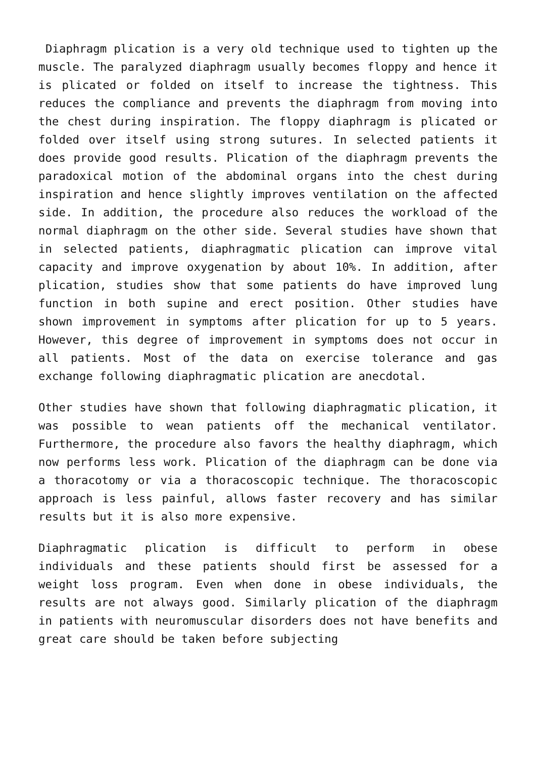Diaphragm plication is a very old technique used to tighten up the muscle. The paralyzed diaphragm usually becomes floppy and hence it is plicated or folded on itself to increase the tightness. This reduces the compliance and prevents the diaphragm from moving into the chest during inspiration. The floppy diaphragm is plicated or folded over itself using strong sutures. In selected patients it does provide good results. Plication of the diaphragm prevents the paradoxical motion of the abdominal organs into the chest during inspiration and hence slightly improves ventilation on the affected side. In addition, the procedure also reduces the workload of the normal diaphragm on the other side. Several studies have shown that in selected patients, diaphragmatic plication can improve vital capacity and improve oxygenation by about 10%. In addition, after plication, studies show that some patients do have improved lung function in both supine and erect position. Other studies have shown improvement in symptoms after plication for up to 5 years. However, this degree of improvement in symptoms does not occur in all patients. Most of the data on exercise tolerance and gas exchange following diaphragmatic plication are anecdotal.
Other studies have shown that following diaphragmatic plication, it was possible to wean patients off the mechanical ventilator. Furthermore, the procedure also favors the healthy diaphragm, which now performs less work. Plication of the diaphragm can be done via a thoracotomy or via a thoracoscopic technique. The thoracoscopic approach is less painful, allows faster recovery and has similar results but it is also more expensive.
Diaphragmatic plication is difficult to perform in obese individuals and these patients should first be assessed for a weight loss program. Even when done in obese individuals, the results are not always good. Similarly plication of the diaphragm in patients with neuromuscular disorders does not have benefits and great care should be taken before subjecting